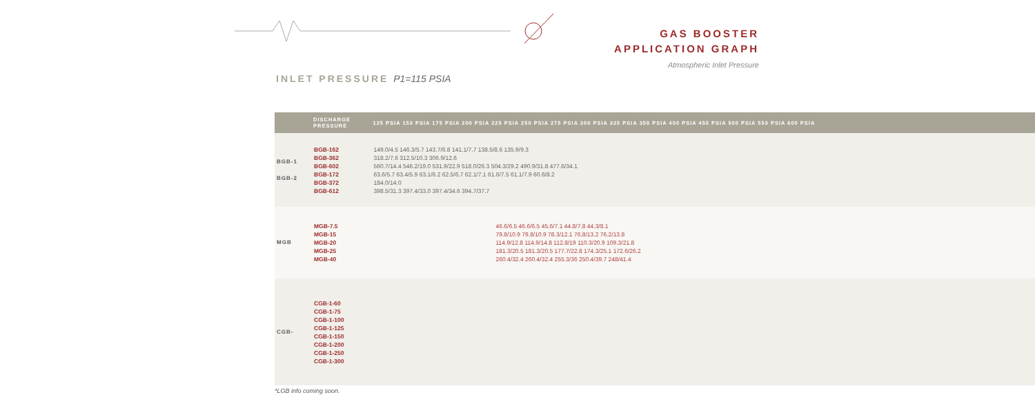GAS BOOSTER
APPLICATION GRAPH
Atmospheric Inlet Pressure
INLET PRESSURE P1=115 PSIA
| | DISCHARGE PRESSURE | 125 PSIA 150 PSIA 175 PSIA 200 PSIA 225 PSIA 250 PSIA 275 PSIA 300 PSIA 325 PSIA 350 PSIA 400 PSIA 450 PSIA 500 PSIA 550 PSIA 600 PSIA |
| --- | --- | --- |
| BGB-1 BGB-2 | BGB-162 BGB-362 BGB-602 BGB-172 BGB-372 BGB-612 | 149.0/4.5 146.3/5.7 143.7/6.8 141.1/7.7 138.5/8.6 135.9/9.3 318.2/7.6 312.5/10.3 306.9/12.6 560.7/14.4 546.2/19.0 531.9/22.9 518.0/26.3 504.3/29.2 490.9/31.8 477.6/34.1 63.6/5.7 63.4/5.9 63.1/6.2 62.5/6.7 62.1/7.1 61.6/7.5 61.1/7.9 60.6/8.2 184.0/14.0 398.5/31.3 397.4/33.0 397.4/34.6 394.7/37.7 |
| MGB | MGB-7.5 MGB-15 MGB-20 MGB-25 MGB-40 | 46.6/6.5 46.6/6.5 45.6/7.1 44.8/7.8 44.3/8.1 79.8/10.9 79.8/10.9 78.3/12.1 76.8/13.2 76.2/13.8 114.9/12.8 114.9/14.8 112.8/19 110.3/20.9 109.3/21.8 181.3/20.5 181.3/20.5 177.7/22.8 174.3/25.1 172.6/26.2 260.4/32.4 260.4/32.4 255.3/36 250.4/39.7 248/41.4 |
| CGB- | CGB-1-60 CGB-1-75 CGB-1-100 CGB-1-125 CGB-1-150 CGB-1-200 CGB-1-250 CGB-1-300 | |
*LGB info coming soon.